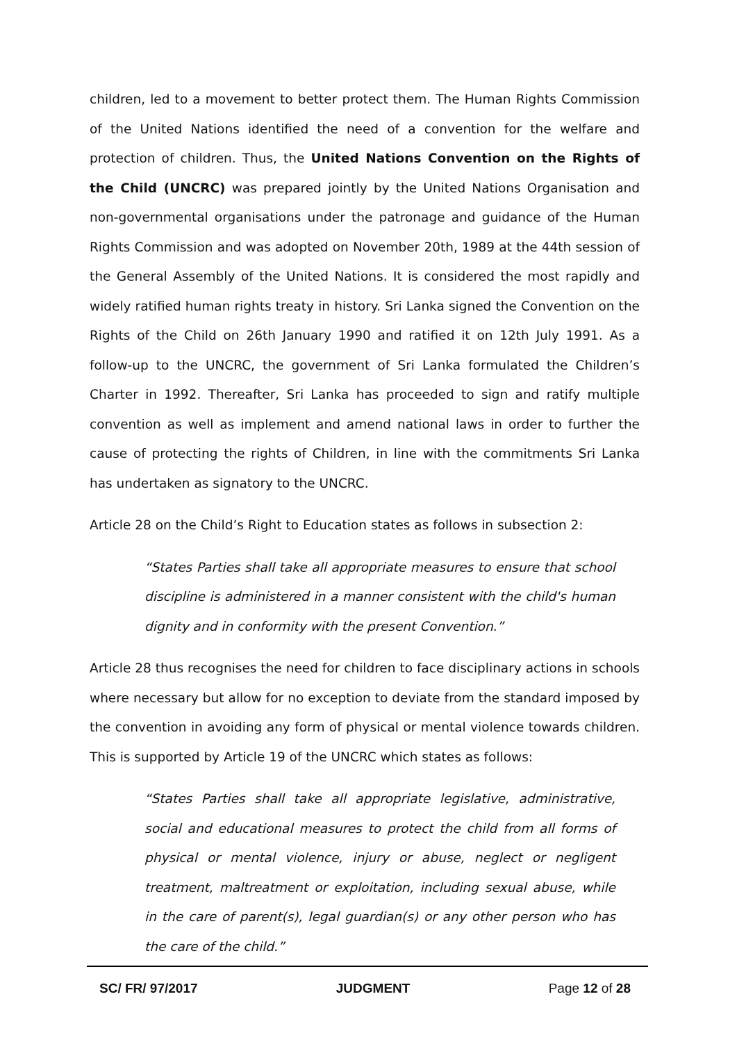children, led to a movement to better protect them. The Human Rights Commission of the United Nations identified the need of a convention for the welfare and protection of children. Thus, the United Nations Convention on the Rights of the Child (UNCRC) was prepared jointly by the United Nations Organisation and non-governmental organisations under the patronage and guidance of the Human Rights Commission and was adopted on November 20th, 1989 at the 44th session of the General Assembly of the United Nations. It is considered the most rapidly and widely ratified human rights treaty in history. Sri Lanka signed the Convention on the Rights of the Child on 26th January 1990 and ratified it on 12th July 1991. As a follow-up to the UNCRC, the government of Sri Lanka formulated the Children’s Charter in 1992. Thereafter, Sri Lanka has proceeded to sign and ratify multiple convention as well as implement and amend national laws in order to further the cause of protecting the rights of Children, in line with the commitments Sri Lanka has undertaken as signatory to the UNCRC.
Article 28 on the Child’s Right to Education states as follows in subsection 2:
“States Parties shall take all appropriate measures to ensure that school discipline is administered in a manner consistent with the child's human dignity and in conformity with the present Convention.”
Article 28 thus recognises the need for children to face disciplinary actions in schools where necessary but allow for no exception to deviate from the standard imposed by the convention in avoiding any form of physical or mental violence towards children. This is supported by Article 19 of the UNCRC which states as follows:
“States Parties shall take all appropriate legislative, administrative, social and educational measures to protect the child from all forms of physical or mental violence, injury or abuse, neglect or negligent treatment, maltreatment or exploitation, including sexual abuse, while in the care of parent(s), legal guardian(s) or any other person who has the care of the child.”
SC/ FR/ 97/2017 JUDGMENT Page 12 of 28